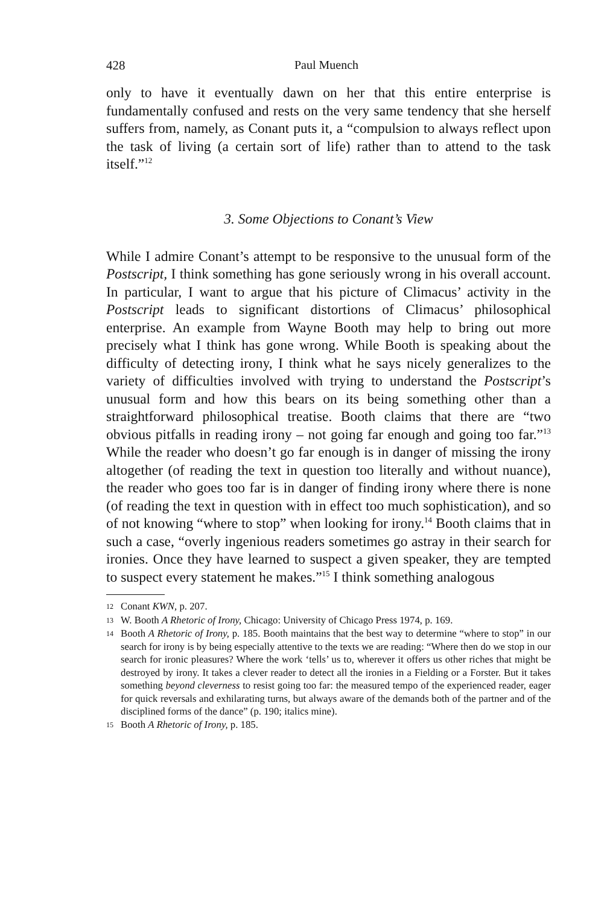428 Paul Muench
only to have it eventually dawn on her that this entire enterprise is fundamentally confused and rests on the very same tendency that she herself suffers from, namely, as Conant puts it, a “compulsion to always reflect upon the task of living (a certain sort of life) rather than to attend to the task itself.”<sup>12</sup>
3. Some Objections to Conant’s View
While I admire Conant’s attempt to be responsive to the unusual form of the Postscript, I think something has gone seriously wrong in his overall account. In particular, I want to argue that his picture of Climacus’ activity in the Postscript leads to significant distortions of Climacus’ philosophical enterprise. An example from Wayne Booth may help to bring out more precisely what I think has gone wrong. While Booth is speaking about the difficulty of detecting irony, I think what he says nicely generalizes to the variety of difficulties involved with trying to understand the Postscript’s unusual form and how this bears on its being something other than a straightforward philosophical treatise. Booth claims that there are “two obvious pitfalls in reading irony – not going far enough and going too far.”<sup>13</sup> While the reader who doesn’t go far enough is in danger of missing the irony altogether (of reading the text in question too literally and without nuance), the reader who goes too far is in danger of finding irony where there is none (of reading the text in question with in effect too much sophistication), and so of not knowing “where to stop” when looking for irony.<sup>14</sup> Booth claims that in such a case, “overly ingenious readers sometimes go astray in their search for ironies. Once they have learned to suspect a given speaker, they are tempted to suspect every statement he makes.”<sup>15</sup> I think something analogous
12 Conant KWN, p. 207.
13 W. Booth A Rhetoric of Irony, Chicago: University of Chicago Press 1974, p. 169.
14 Booth A Rhetoric of Irony, p. 185. Booth maintains that the best way to determine “where to stop” in our search for irony is by being especially attentive to the texts we are reading: “Where then do we stop in our search for ironic pleasures? Where the work ‘tells’ us to, wherever it offers us other riches that might be destroyed by irony. It takes a clever reader to detect all the ironies in a Fielding or a Forster. But it takes something beyond cleverness to resist going too far: the measured tempo of the experienced reader, eager for quick reversals and exhilarating turns, but always aware of the demands both of the partner and of the disciplined forms of the dance” (p. 190; italics mine).
15 Booth A Rhetoric of Irony, p. 185.